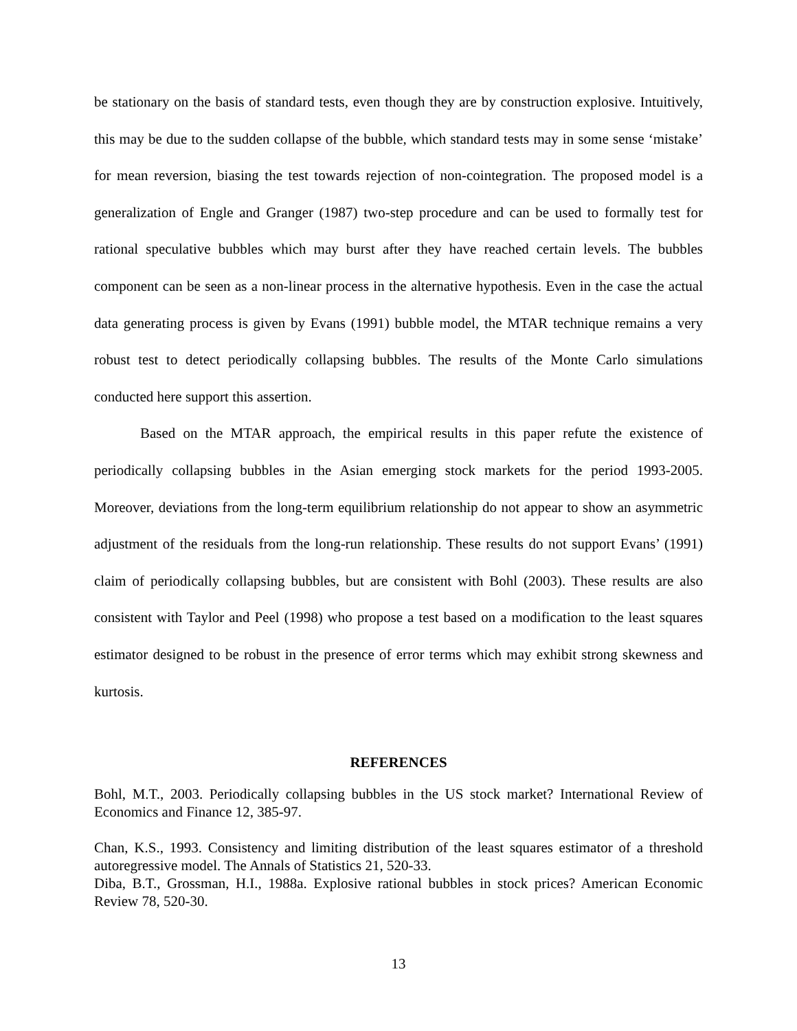be stationary on the basis of standard tests, even though they are by construction explosive. Intuitively, this may be due to the sudden collapse of the bubble, which standard tests may in some sense ‘mistake’ for mean reversion, biasing the test towards rejection of non-cointegration. The proposed model is a generalization of Engle and Granger (1987) two-step procedure and can be used to formally test for rational speculative bubbles which may burst after they have reached certain levels. The bubbles component can be seen as a non-linear process in the alternative hypothesis. Even in the case the actual data generating process is given by Evans (1991) bubble model, the MTAR technique remains a very robust test to detect periodically collapsing bubbles. The results of the Monte Carlo simulations conducted here support this assertion.
Based on the MTAR approach, the empirical results in this paper refute the existence of periodically collapsing bubbles in the Asian emerging stock markets for the period 1993-2005. Moreover, deviations from the long-term equilibrium relationship do not appear to show an asymmetric adjustment of the residuals from the long-run relationship. These results do not support Evans’ (1991) claim of periodically collapsing bubbles, but are consistent with Bohl (2003). These results are also consistent with Taylor and Peel (1998) who propose a test based on a modification to the least squares estimator designed to be robust in the presence of error terms which may exhibit strong skewness and kurtosis.
REFERENCES
Bohl, M.T., 2003. Periodically collapsing bubbles in the US stock market? International Review of Economics and Finance 12, 385-97.
Chan, K.S., 1993. Consistency and limiting distribution of the least squares estimator of a threshold autoregressive model. The Annals of Statistics 21, 520-33.
Diba, B.T., Grossman, H.I., 1988a. Explosive rational bubbles in stock prices? American Economic Review 78, 520-30.
13